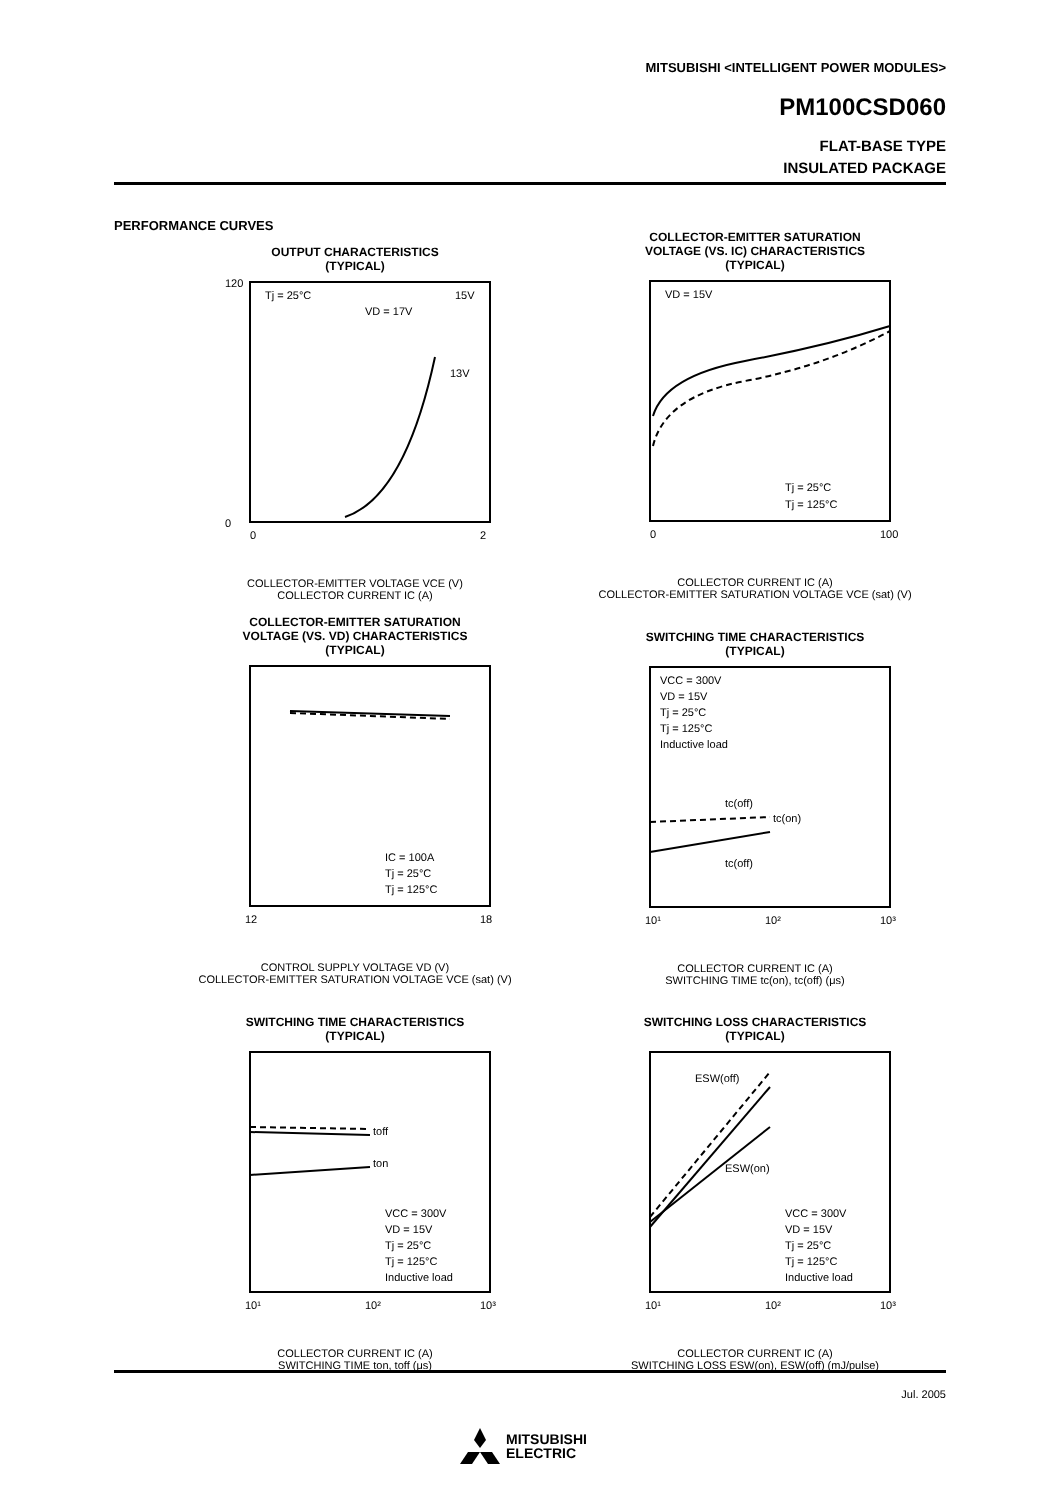MITSUBISHI <INTELLIGENT POWER MODULES>
PM100CSD060
FLAT-BASE TYPE
INSULATED PACKAGE
PERFORMANCE CURVES
OUTPUT CHARACTERISTICS
(TYPICAL)
Tj = 25°C
15V
13V
VD = 17V
0
120
0
2
COLLECTOR-EMITTER VOLTAGE VCE (V)
COLLECTOR CURRENT IC (A)
COLLECTOR-EMITTER SATURATION
VOLTAGE (VS. IC) CHARACTERISTICS
(TYPICAL)
VD = 15V
Tj = 25°C
Tj = 125°C
0
100
COLLECTOR CURRENT IC (A)
COLLECTOR-EMITTER SATURATION VOLTAGE VCE (sat) (V)
COLLECTOR-EMITTER SATURATION
VOLTAGE (VS. VD) CHARACTERISTICS
(TYPICAL)
IC = 100A
Tj = 25°C
Tj = 125°C
12
18
CONTROL SUPPLY VOLTAGE VD (V)
COLLECTOR-EMITTER SATURATION VOLTAGE VCE (sat) (V)
SWITCHING TIME CHARACTERISTICS
(TYPICAL)
VCC = 300V
VD = 15V
Tj = 25°C
Tj = 125°C
Inductive load
tc(off)
tc(on)
tc(off)
10¹
10²
10³
COLLECTOR CURRENT IC (A)
SWITCHING TIME tc(on), tc(off) (μs)
SWITCHING TIME CHARACTERISTICS
(TYPICAL)
toff
ton
VCC = 300V
VD = 15V
Tj = 25°C
Tj = 125°C
Inductive load
10¹
10²
10³
COLLECTOR CURRENT IC (A)
SWITCHING TIME ton, toff (μs)
SWITCHING LOSS CHARACTERISTICS
(TYPICAL)
ESW(off)
ESW(on)
VCC = 300V
VD = 15V
Tj = 25°C
Tj = 125°C
Inductive load
10¹
10²
10³
COLLECTOR CURRENT IC (A)
SWITCHING LOSS ESW(on), ESW(off) (mJ/pulse)
Jul. 2005
MITSUBISHI
ELECTRIC